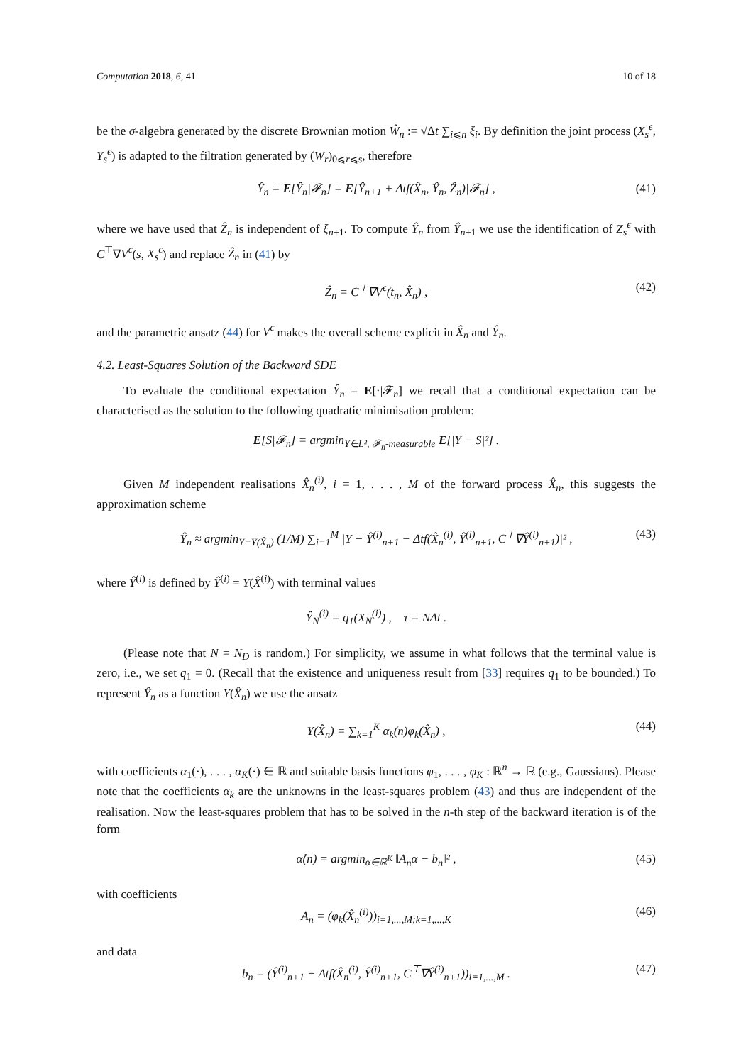Computation 2018, 6, 41 10 of 18
be the σ-algebra generated by the discrete Brownian motion Ŵ<sub>n</sub> := √Δt ∑<sub>i⩽n</sub> ξ<sub>i</sub>. By definition the joint process (X<sub>s</sub><sup>ϵ</sup>, Y<sub>s</sub><sup>ϵ</sup>) is adapted to the filtration generated by (W<sub>r</sub>)<sub>0⩽r⩽s</sub>, therefore
Ŷ<sub>n</sub> = E[Ŷ<sub>n</sub>|𝓕<sub>n</sub>] = E[Ŷ<sub>n+1</sub> + Δtf(X̂<sub>n</sub>, Ŷ<sub>n</sub>, Ẑ<sub>n</sub>)|𝓕<sub>n</sub>] , (41)
where we have used that Ẑ<sub>n</sub> is independent of ξ<sub>n</sub><sub>+1</sub>. To compute Ŷ<sub>n</sub> from Ŷ<sub>n</sub><sub>+1</sub> we use the identification of Z<sub>s</sub><sup>ϵ</sup> with C<sup>⊤</sup>∇V<sup>ϵ</sup>(s, X<sub>s</sub><sup>ϵ</sup>) and replace Ẑ<sub>n</sub> in (41) by
Ẑ<sub>n</sub> = C<sup>⊤</sup>∇V<sup>ϵ</sup>(t<sub>n</sub>, X̂<sub>n</sub>) , (42)
and the parametric ansatz (44) for V<sup>ϵ</sup> makes the overall scheme explicit in X̂<sub>n</sub> and Ŷ<sub>n</sub>.
4.2. Least-Squares Solution of the Backward SDE
To evaluate the conditional expectation Ŷ<sub>n</sub> = E[·|𝓕<sub>n</sub>] we recall that a conditional expectation can be characterised as the solution to the following quadratic minimisation problem:
E[S|𝓕<sub>n</sub>] = argmin<sub>Y∈L², 𝓕<sub>n</sub>-measurable</sub> E[|Y − S|²] .
Given M independent realisations X̂<sub>n</sub><sup>(i)</sup>, i = 1, . . . , M of the forward process X̂<sub>n</sub>, this suggests the approximation scheme
Ŷ<sub>n</sub> ≈ argmin<sub>Y=Y(X̂<sub>n</sub>)</sub> (1/M) ∑<sub>i=1</sub><sup>M</sup> |Y − Ŷ<sup>(i)</sup><sub>n+1</sub> − Δtf(X̂<sub>n</sub><sup>(i)</sup>, Ŷ<sup>(i)</sup><sub>n+1</sub>, C<sup>⊤</sup>∇Ŷ<sup>(i)</sup><sub>n+1</sub>)|² , (43)
where Ŷ<sup>(i)</sup> is defined by Ŷ<sup>(i)</sup> = Y(X̂<sup>(i)</sup>) with terminal values
Ŷ<sub>N</sub><sup>(i)</sup> = q<sub>1</sub>(X<sub>N</sub><sup>(i)</sup>) , τ = NΔt .
(Please note that N = N<sub>D</sub> is random.) For simplicity, we assume in what follows that the terminal value is zero, i.e., we set q<sub>1</sub> = 0. (Recall that the existence and uniqueness result from [33] requires q<sub>1</sub> to be bounded.) To represent Ŷ<sub>n</sub> as a function Y(X̂<sub>n</sub>) we use the ansatz
Y(X̂<sub>n</sub>) = ∑<sub>k=1</sub><sup>K</sup> α<sub>k</sub>(n)φ<sub>k</sub>(X̂<sub>n</sub>) , (44)
with coefficients α<sub>1</sub>(·), . . . , α<sub>K</sub>(·) ∈ ℝ and suitable basis functions φ<sub>1</sub>, . . . , φ<sub>K</sub> : ℝ<sup>n</sup> → ℝ (e.g., Gaussians). Please note that the coefficients α<sub>k</sub> are the unknowns in the least-squares problem (43) and thus are independent of the realisation. Now the least-squares problem that has to be solved in the n-th step of the backward iteration is of the form
α̂(n) = argmin<sub>α∈ℝ<sup>K</sup></sub> ‖A<sub>n</sub>α − b<sub>n</sub>‖² , (45)
with coefficients
A<sub>n</sub> = (φ<sub>k</sub>(X̂<sub>n</sub><sup>(i)</sup>))<sub>i=1,...,M;k=1,...,K</sub> (46)
and data
b<sub>n</sub> = (Ŷ<sup>(i)</sup><sub>n+1</sub> − Δtf(X̂<sub>n</sub><sup>(i)</sup>, Ŷ<sup>(i)</sup><sub>n+1</sub>, C<sup>⊤</sup>∇Ŷ<sup>(i)</sup><sub>n+1</sub>))<sub>i=1,...,M</sub> . (47)